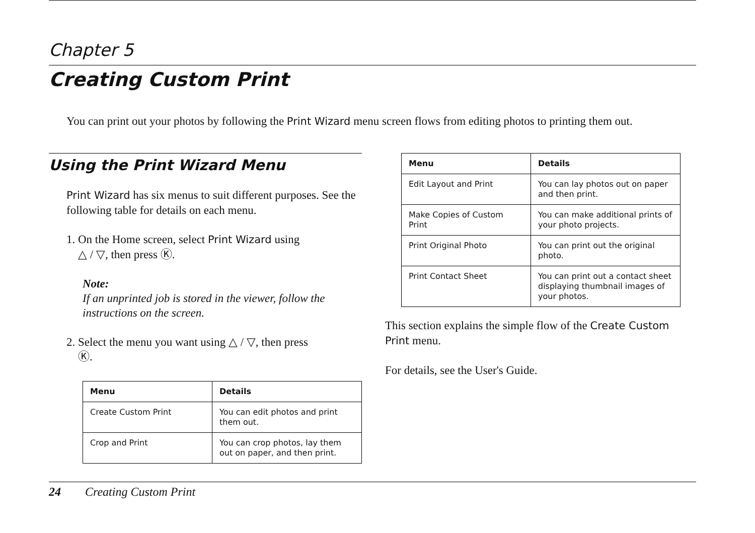Chapter 5
Creating Custom Print
You can print out your photos by following the Print Wizard menu screen flows from editing photos to printing them out.
Using the Print Wizard Menu
Print Wizard has six menus to suit different purposes. See the following table for details on each menu.
1. On the Home screen, select Print Wizard using
△ / ▽, then press Ⓚ.
Note:
If an unprinted job is stored in the viewer, follow the instructions on the screen.
2. Select the menu you want using △ / ▽, then press
Ⓚ.
| Menu | Details |
| --- | --- |
| Create Custom Print | You can edit photos and print them out. |
| Crop and Print | You can crop photos, lay them out on paper, and then print. |
| Menu | Details |
| --- | --- |
| Edit Layout and Print | You can lay photos out on paper and then print. |
| Make Copies of Custom Print | You can make additional prints of your photo projects. |
| Print Original Photo | You can print out the original photo. |
| Print Contact Sheet | You can print out a contact sheet displaying thumbnail images of your photos. |
This section explains the simple flow of the Create Custom Print menu.
For details, see the User's Guide.
24 Creating Custom Print